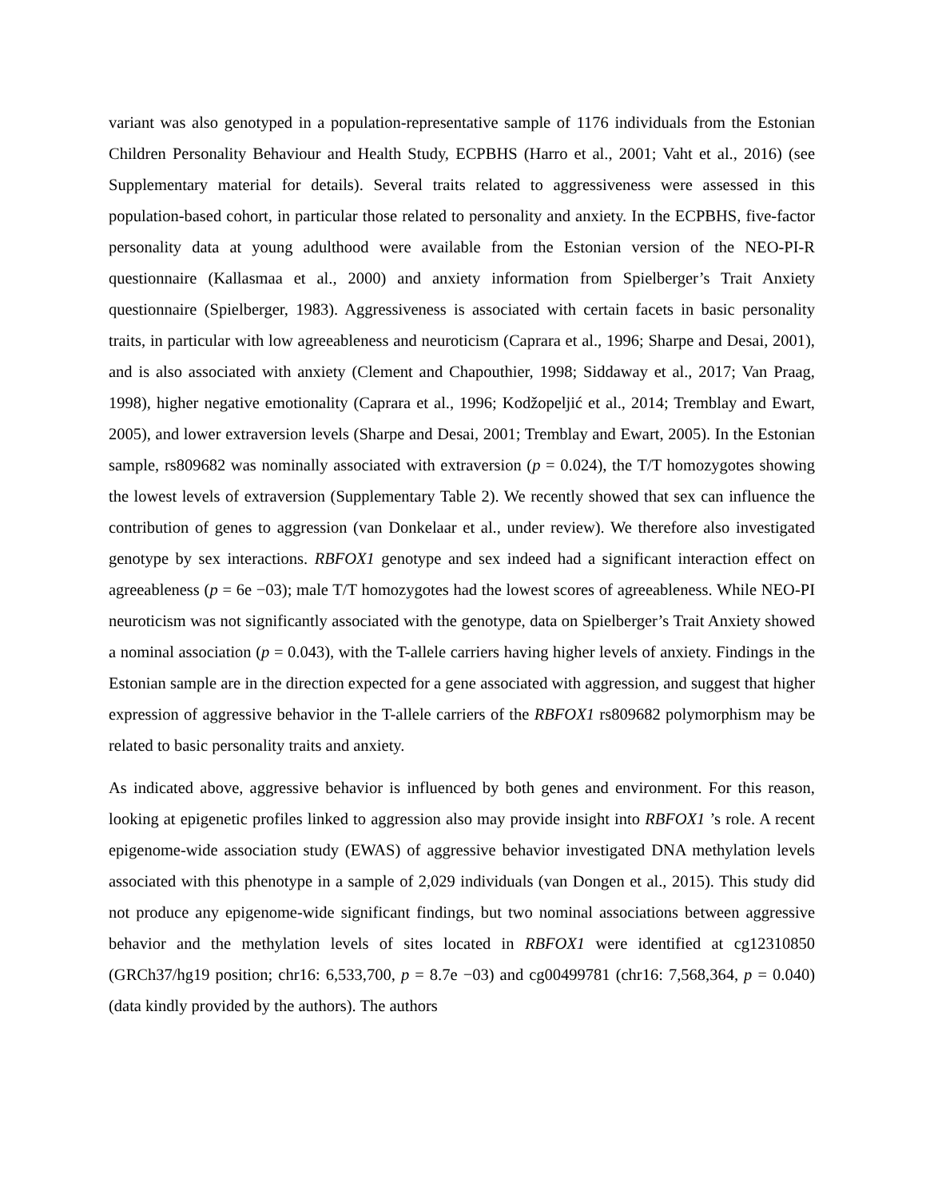variant was also genotyped in a population-representative sample of 1176 individuals from the Estonian Children Personality Behaviour and Health Study, ECPBHS (Harro et al., 2001; Vaht et al., 2016) (see Supplementary material for details). Several traits related to aggressiveness were assessed in this population-based cohort, in particular those related to personality and anxiety. In the ECPBHS, five-factor personality data at young adulthood were available from the Estonian version of the NEO-PI-R questionnaire (Kallasmaa et al., 2000) and anxiety information from Spielberger’s Trait Anxiety questionnaire (Spielberger, 1983). Aggressiveness is associated with certain facets in basic personality traits, in particular with low agreeableness and neuroticism (Caprara et al., 1996; Sharpe and Desai, 2001), and is also associated with anxiety (Clement and Chapouthier, 1998; Siddaway et al., 2017; Van Praag, 1998), higher negative emotionality (Caprara et al., 1996; Kodžopeljić et al., 2014; Tremblay and Ewart, 2005), and lower extraversion levels (Sharpe and Desai, 2001; Tremblay and Ewart, 2005). In the Estonian sample, rs809682 was nominally associated with extraversion (p = 0.024), the T/T homozygotes showing the lowest levels of extraversion (Supplementary Table 2). We recently showed that sex can influence the contribution of genes to aggression (van Donkelaar et al., under review). We therefore also investigated genotype by sex interactions. RBFOX1 genotype and sex indeed had a significant interaction effect on agreeableness (p = 6e −03); male T/T homozygotes had the lowest scores of agreeableness. While NEO-PI neuroticism was not significantly associated with the genotype, data on Spielberger’s Trait Anxiety showed a nominal association (p = 0.043), with the T-allele carriers having higher levels of anxiety. Findings in the Estonian sample are in the direction expected for a gene associated with aggression, and suggest that higher expression of aggressive behavior in the T-allele carriers of the RBFOX1 rs809682 polymorphism may be related to basic personality traits and anxiety.
As indicated above, aggressive behavior is influenced by both genes and environment. For this reason, looking at epigenetic profiles linked to aggression also may provide insight into RBFOX1 ’s role. A recent epigenome-wide association study (EWAS) of aggressive behavior investigated DNA methylation levels associated with this phenotype in a sample of 2,029 individuals (van Dongen et al., 2015). This study did not produce any epigenome-wide significant findings, but two nominal associations between aggressive behavior and the methylation levels of sites located in RBFOX1 were identified at cg12310850 (GRCh37/hg19 position; chr16: 6,533,700, p = 8.7e −03) and cg00499781 (chr16: 7,568,364, p = 0.040) (data kindly provided by the authors). The authors